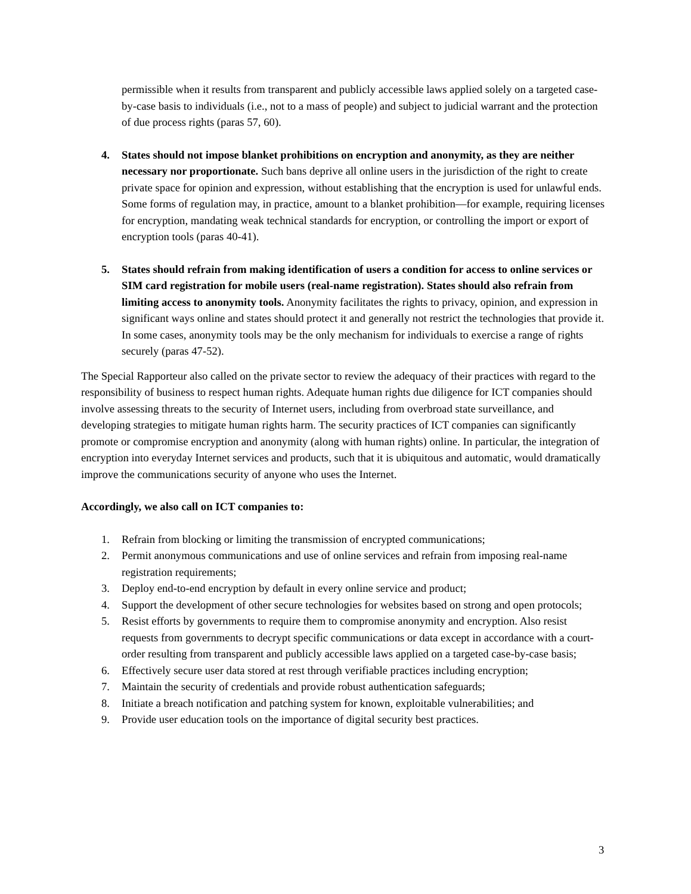permissible when it results from transparent and publicly accessible laws applied solely on a targeted case-by-case basis to individuals (i.e., not to a mass of people) and subject to judicial warrant and the protection of due process rights (paras 57, 60).
4. States should not impose blanket prohibitions on encryption and anonymity, as they are neither necessary nor proportionate. Such bans deprive all online users in the jurisdiction of the right to create private space for opinion and expression, without establishing that the encryption is used for unlawful ends. Some forms of regulation may, in practice, amount to a blanket prohibition—for example, requiring licenses for encryption, mandating weak technical standards for encryption, or controlling the import or export of encryption tools (paras 40-41).
5. States should refrain from making identification of users a condition for access to online services or SIM card registration for mobile users (real-name registration). States should also refrain from limiting access to anonymity tools. Anonymity facilitates the rights to privacy, opinion, and expression in significant ways online and states should protect it and generally not restrict the technologies that provide it. In some cases, anonymity tools may be the only mechanism for individuals to exercise a range of rights securely (paras 47-52).
The Special Rapporteur also called on the private sector to review the adequacy of their practices with regard to the responsibility of business to respect human rights. Adequate human rights due diligence for ICT companies should involve assessing threats to the security of Internet users, including from overbroad state surveillance, and developing strategies to mitigate human rights harm. The security practices of ICT companies can significantly promote or compromise encryption and anonymity (along with human rights) online. In particular, the integration of encryption into everyday Internet services and products, such that it is ubiquitous and automatic, would dramatically improve the communications security of anyone who uses the Internet.
Accordingly, we also call on ICT companies to:
1. Refrain from blocking or limiting the transmission of encrypted communications;
2. Permit anonymous communications and use of online services and refrain from imposing real-name registration requirements;
3. Deploy end-to-end encryption by default in every online service and product;
4. Support the development of other secure technologies for websites based on strong and open protocols;
5. Resist efforts by governments to require them to compromise anonymity and encryption. Also resist requests from governments to decrypt specific communications or data except in accordance with a court-order resulting from transparent and publicly accessible laws applied on a targeted case-by-case basis;
6. Effectively secure user data stored at rest through verifiable practices including encryption;
7. Maintain the security of credentials and provide robust authentication safeguards;
8. Initiate a breach notification and patching system for known, exploitable vulnerabilities; and
9. Provide user education tools on the importance of digital security best practices.
3